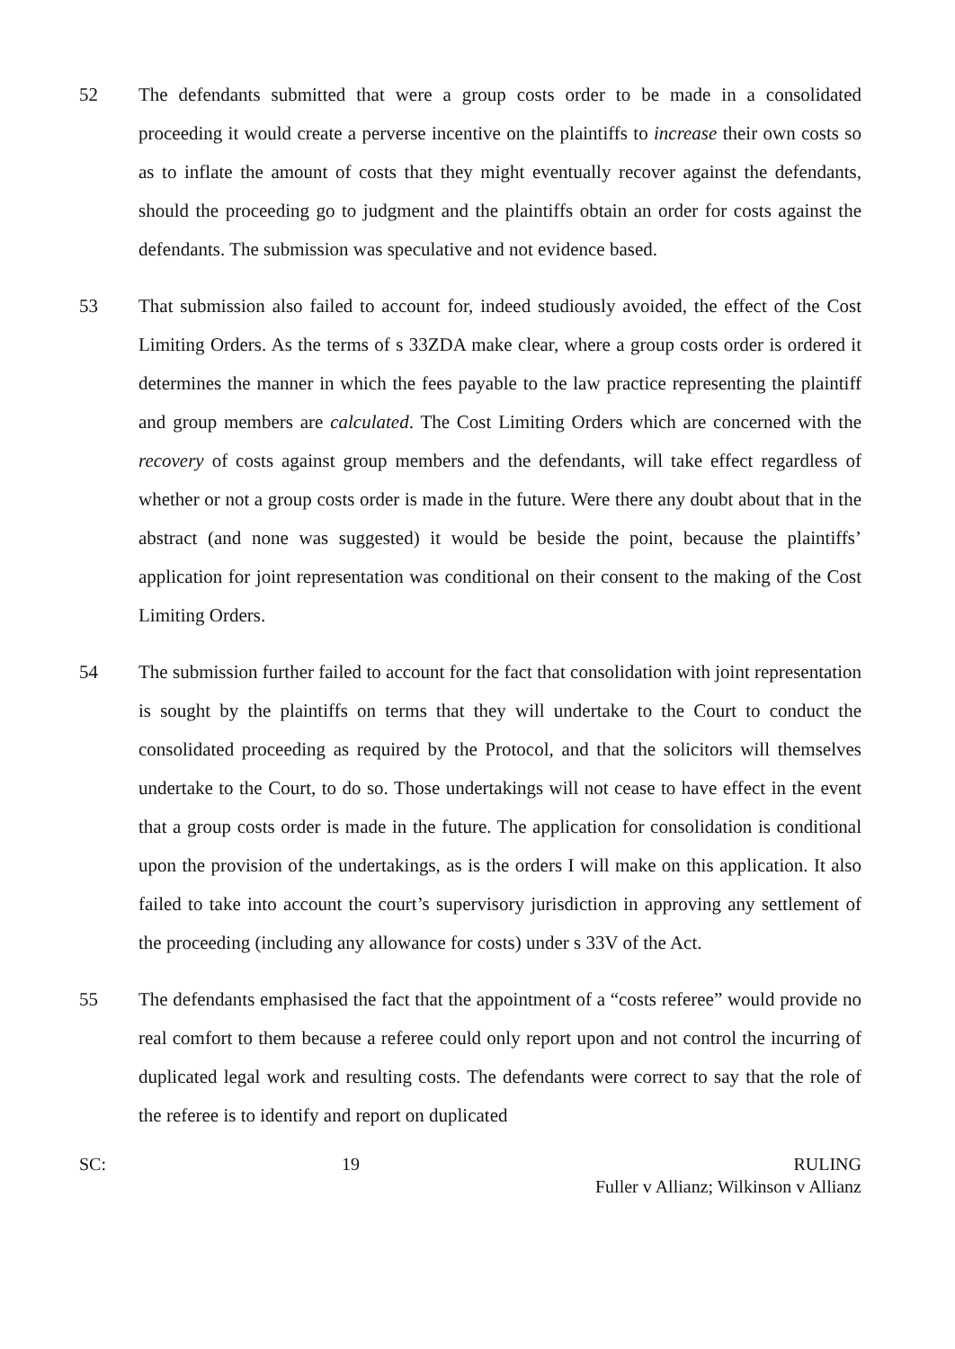52 The defendants submitted that were a group costs order to be made in a consolidated proceeding it would create a perverse incentive on the plaintiffs to increase their own costs so as to inflate the amount of costs that they might eventually recover against the defendants, should the proceeding go to judgment and the plaintiffs obtain an order for costs against the defendants. The submission was speculative and not evidence based.
53 That submission also failed to account for, indeed studiously avoided, the effect of the Cost Limiting Orders. As the terms of s 33ZDA make clear, where a group costs order is ordered it determines the manner in which the fees payable to the law practice representing the plaintiff and group members are calculated. The Cost Limiting Orders which are concerned with the recovery of costs against group members and the defendants, will take effect regardless of whether or not a group costs order is made in the future. Were there any doubt about that in the abstract (and none was suggested) it would be beside the point, because the plaintiffs’ application for joint representation was conditional on their consent to the making of the Cost Limiting Orders.
54 The submission further failed to account for the fact that consolidation with joint representation is sought by the plaintiffs on terms that they will undertake to the Court to conduct the consolidated proceeding as required by the Protocol, and that the solicitors will themselves undertake to the Court, to do so. Those undertakings will not cease to have effect in the event that a group costs order is made in the future. The application for consolidation is conditional upon the provision of the undertakings, as is the orders I will make on this application. It also failed to take into account the court’s supervisory jurisdiction in approving any settlement of the proceeding (including any allowance for costs) under s 33V of the Act.
55 The defendants emphasised the fact that the appointment of a “costs referee” would provide no real comfort to them because a referee could only report upon and not control the incurring of duplicated legal work and resulting costs. The defendants were correct to say that the role of the referee is to identify and report on duplicated
SC: 19 RULING
Fuller v Allianz; Wilkinson v Allianz